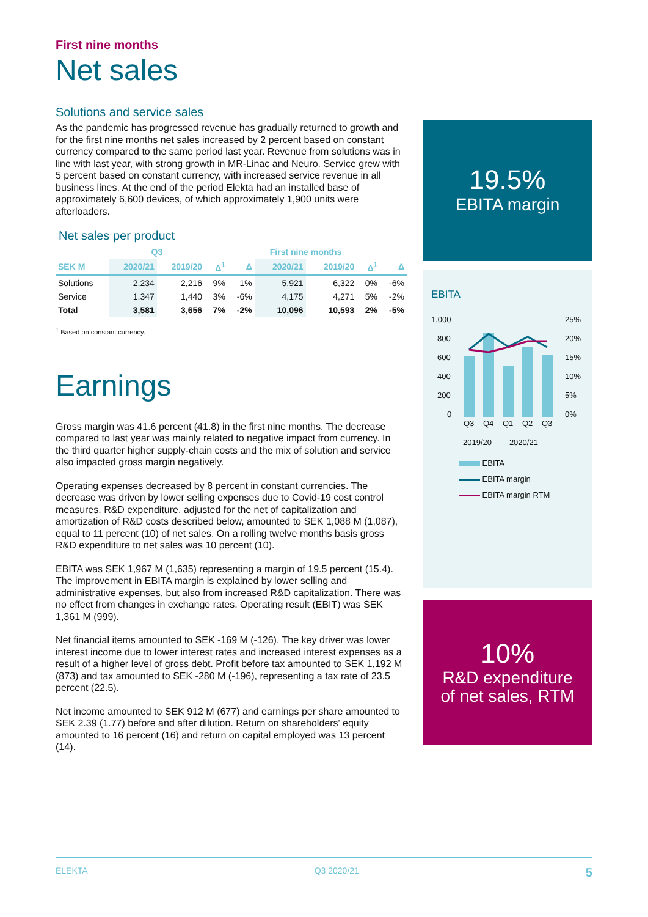First nine months
Net sales
Solutions and service sales
As the pandemic has progressed revenue has gradually returned to growth and for the first nine months net sales increased by 2 percent based on constant currency compared to the same period last year. Revenue from solutions was in line with last year, with strong growth in MR-Linac and Neuro. Service grew with 5 percent based on constant currency, with increased service revenue in all business lines. At the end of the period Elekta had an installed base of approximately 6,600 devices, of which approximately 1,900 units were afterloaders.
Net sales per product
| | Q3 | | | | First nine months | | | |
| --- | --- | --- | --- | --- | --- | --- | --- | --- |
| SEK M | 2020/21 | 2019/20 | Δ<sup>1</sup> | Δ | 2020/21 | 2019/20 | Δ<sup>1</sup> | Δ |
| Solutions | 2,234 | 2,216 | 9% | 1% | 5,921 | 6,322 | 0% | -6% |
| Service | 1,347 | 1,440 | 3% | -6% | 4,175 | 4,271 | 5% | -2% |
| Total | 3,581 | 3,656 | 7% | -2% | 10,096 | 10,593 | 2% | -5% |
<sup>1</sup> Based on constant currency.
Earnings
Gross margin was 41.6 percent (41.8) in the first nine months. The decrease compared to last year was mainly related to negative impact from currency. In the third quarter higher supply-chain costs and the mix of solution and service also impacted gross margin negatively.
Operating expenses decreased by 8 percent in constant currencies. The decrease was driven by lower selling expenses due to Covid-19 cost control measures. R&D expenditure, adjusted for the net of capitalization and amortization of R&D costs described below, amounted to SEK 1,088 M (1,087), equal to 11 percent (10) of net sales. On a rolling twelve months basis gross R&D expenditure to net sales was 10 percent (10).
EBITA was SEK 1,967 M (1,635) representing a margin of 19.5 percent (15.4). The improvement in EBITA margin is explained by lower selling and administrative expenses, but also from increased R&D capitalization. There was no effect from changes in exchange rates. Operating result (EBIT) was SEK 1,361 M (999).
Net financial items amounted to SEK -169 M (-126). The key driver was lower interest income due to lower interest rates and increased interest expenses as a result of a higher level of gross debt. Profit before tax amounted to SEK 1,192 M (873) and tax amounted to SEK -280 M (-196), representing a tax rate of 23.5 percent (22.5).
Net income amounted to SEK 912 M (677) and earnings per share amounted to SEK 2.39 (1.77) before and after dilution. Return on shareholders' equity amounted to 16 percent (16) and return on capital employed was 13 percent (14).
19.5%
EBITA margin
EBITA
1,000
800
600
400
200
0
25%
20%
15%
10%
5%
0%
Q3
Q4
Q1
Q2
Q3
2019/20 2020/21
EBITA
EBITA margin
EBITA margin RTM
10%
R&D expenditure
of net sales, RTM
ELEKTA Q3 2020/21 5